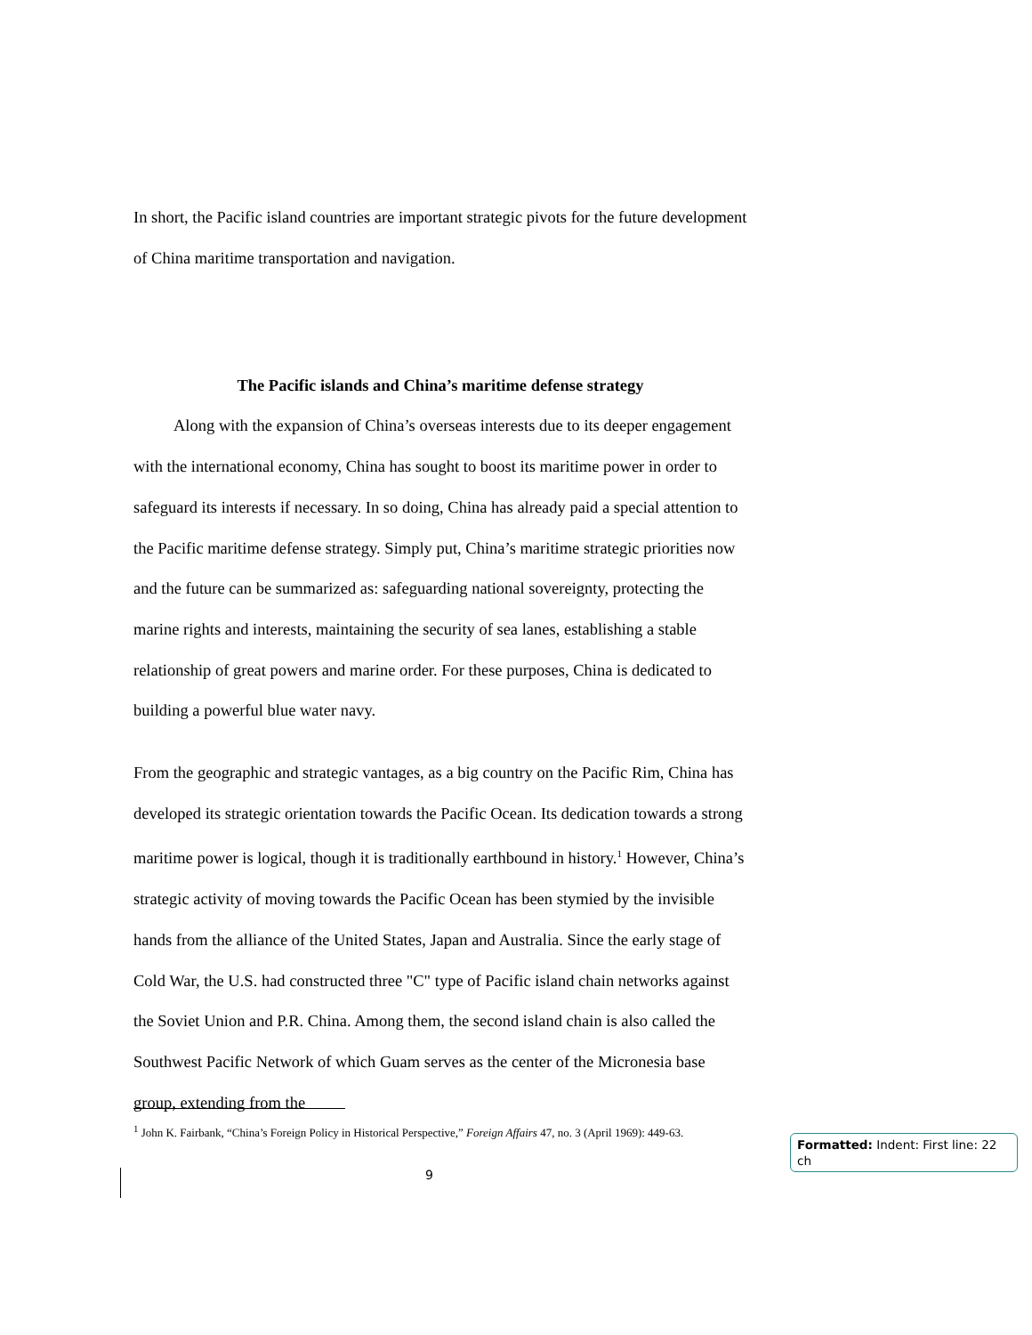In short, the Pacific island countries are important strategic pivots for the future development of China maritime transportation and navigation.
The Pacific islands and China’s maritime defense strategy
Along with the expansion of China’s overseas interests due to its deeper engagement with the international economy, China has sought to boost its maritime power in order to safeguard its interests if necessary. In so doing, China has already paid a special attention to the Pacific maritime defense strategy. Simply put, China’s maritime strategic priorities now and the future can be summarized as: safeguarding national sovereignty, protecting the marine rights and interests, maintaining the security of sea lanes, establishing a stable relationship of great powers and marine order. For these purposes, China is dedicated to building a powerful blue water navy.
From the geographic and strategic vantages, as a big country on the Pacific Rim, China has developed its strategic orientation towards the Pacific Ocean. Its dedication towards a strong maritime power is logical, though it is traditionally earthbound in history.<sup>1</sup> However, China’s strategic activity of moving towards the Pacific Ocean has been stymied by the invisible hands from the alliance of the United States, Japan and Australia. Since the early stage of Cold War, the U.S. had constructed three "C" type of Pacific island chain networks against the Soviet Union and P.R. China. Among them, the second island chain is also called the Southwest Pacific Network of which Guam serves as the center of the Micronesia base group, extending from the
<sup>1</sup> John K. Fairbank, “China’s Foreign Policy in Historical Perspective,” Foreign Affairs 47, no. 3 (April 1969): 449-63.
9
Formatted: Indent: First line: 22 ch